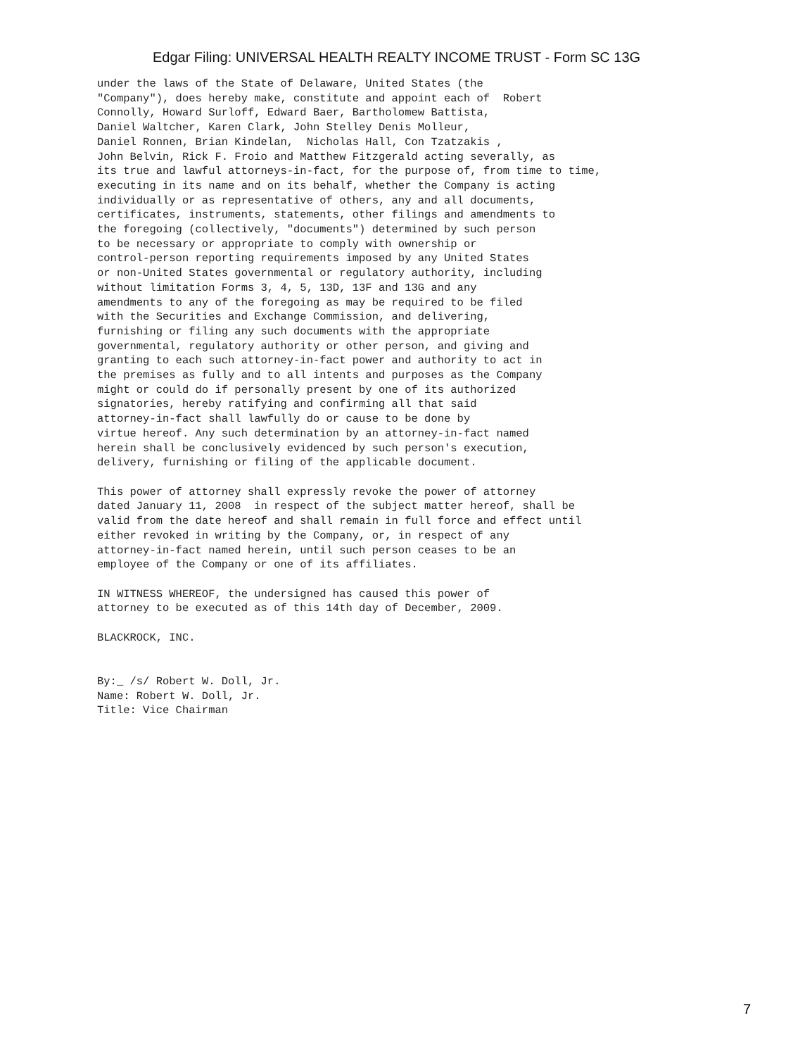Edgar Filing: UNIVERSAL HEALTH REALTY INCOME TRUST - Form SC 13G
under the laws of the State of Delaware, United States (the
"Company"), does hereby make, constitute and appoint each of  Robert
Connolly, Howard Surloff, Edward Baer, Bartholomew Battista,
Daniel Waltcher, Karen Clark, John Stelley Denis Molleur,
Daniel Ronnen, Brian Kindelan,  Nicholas Hall, Con Tzatzakis ,
John Belvin, Rick F. Froio and Matthew Fitzgerald acting severally, as
its true and lawful attorneys-in-fact, for the purpose of, from time to time,
executing in its name and on its behalf, whether the Company is acting
individually or as representative of others, any and all documents,
certificates, instruments, statements, other filings and amendments to
the foregoing (collectively, "documents") determined by such person
to be necessary or appropriate to comply with ownership or
control-person reporting requirements imposed by any United States
or non-United States governmental or regulatory authority, including
without limitation Forms 3, 4, 5, 13D, 13F and 13G and any
amendments to any of the foregoing as may be required to be filed
with the Securities and Exchange Commission, and delivering,
furnishing or filing any such documents with the appropriate
governmental, regulatory authority or other person, and giving and
granting to each such attorney-in-fact power and authority to act in
the premises as fully and to all intents and purposes as the Company
might or could do if personally present by one of its authorized
signatories, hereby ratifying and confirming all that said
attorney-in-fact shall lawfully do or cause to be done by
virtue hereof. Any such determination by an attorney-in-fact named
herein shall be conclusively evidenced by such person's execution,
delivery, furnishing or filing of the applicable document.

This power of attorney shall expressly revoke the power of attorney
dated January 11, 2008  in respect of the subject matter hereof, shall be
valid from the date hereof and shall remain in full force and effect until
either revoked in writing by the Company, or, in respect of any
attorney-in-fact named herein, until such person ceases to be an
employee of the Company or one of its affiliates.

IN WITNESS WHEREOF, the undersigned has caused this power of
attorney to be executed as of this 14th day of December, 2009.

BLACKROCK, INC.


By:_ /s/ Robert W. Doll, Jr.
Name: Robert W. Doll, Jr.
Title: Vice Chairman
7